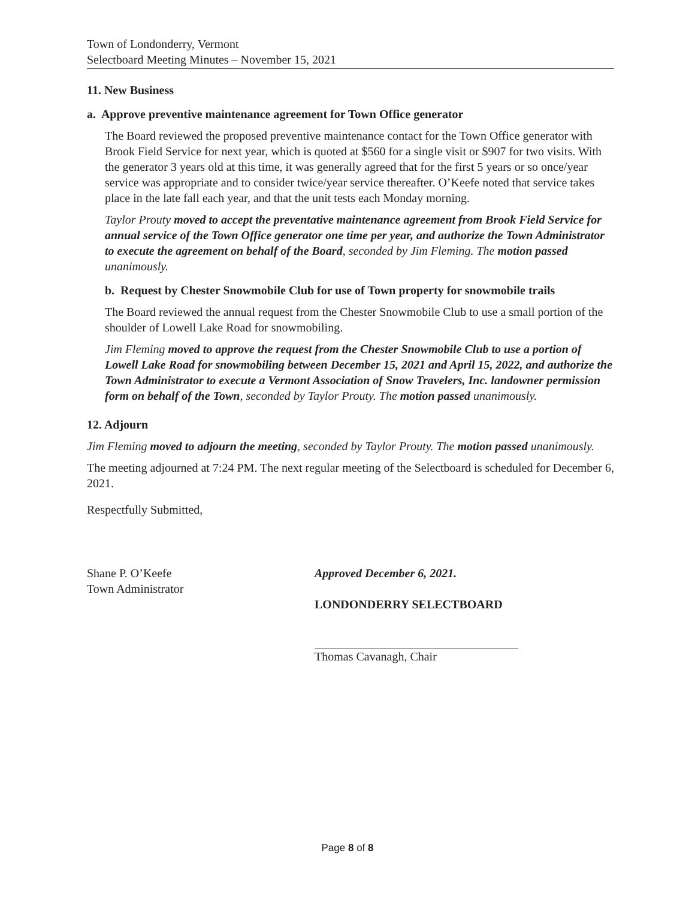Town of Londonderry, Vermont
Selectboard Meeting Minutes – November 15, 2021
11. New Business
a. Approve preventive maintenance agreement for Town Office generator
The Board reviewed the proposed preventive maintenance contact for the Town Office generator with Brook Field Service for next year, which is quoted at $560 for a single visit or $907 for two visits. With the generator 3 years old at this time, it was generally agreed that for the first 5 years or so once/year service was appropriate and to consider twice/year service thereafter. O’Keefe noted that service takes place in the late fall each year, and that the unit tests each Monday morning.
Taylor Prouty moved to accept the preventative maintenance agreement from Brook Field Service for annual service of the Town Office generator one time per year, and authorize the Town Administrator to execute the agreement on behalf of the Board, seconded by Jim Fleming. The motion passed unanimously.
b. Request by Chester Snowmobile Club for use of Town property for snowmobile trails
The Board reviewed the annual request from the Chester Snowmobile Club to use a small portion of the shoulder of Lowell Lake Road for snowmobiling.
Jim Fleming moved to approve the request from the Chester Snowmobile Club to use a portion of Lowell Lake Road for snowmobiling between December 15, 2021 and April 15, 2022, and authorize the Town Administrator to execute a Vermont Association of Snow Travelers, Inc. landowner permission form on behalf of the Town, seconded by Taylor Prouty. The motion passed unanimously.
12. Adjourn
Jim Fleming moved to adjourn the meeting, seconded by Taylor Prouty. The motion passed unanimously.
The meeting adjourned at 7:24 PM. The next regular meeting of the Selectboard is scheduled for December 6, 2021.
Respectfully Submitted,
Shane P. O’Keefe
Town Administrator
Approved December 6, 2021.
LONDONDERRY SELECTBOARD
Thomas Cavanagh, Chair
Page 8 of 8